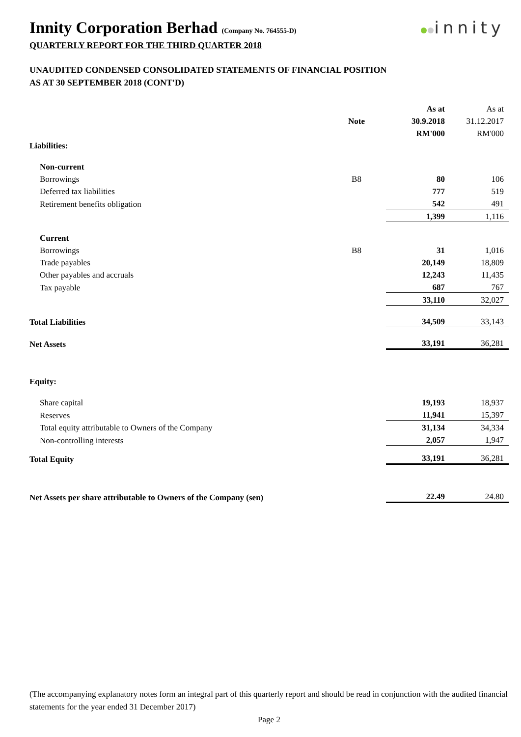Innity Corporation Berhad (Company No. 764555-D)
innity
QUARTERLY REPORT FOR THE THIRD QUARTER 2018
UNAUDITED CONDENSED CONSOLIDATED STATEMENTS OF FINANCIAL POSITION
AS AT 30 SEPTEMBER 2018 (CONT'D)
| | | As at | As at |
| --- | --- | --- | --- |
| | Note | 30.9.2018 | 31.12.2017 |
| | | RM'000 | RM'000 |
| Liabilities: | | | |
| Non-current | | | |
| Borrowings | B8 | 80 | 106 |
| Deferred tax liabilities | | 777 | 519 |
| Retirement benefits obligation | | 542 | 491 |
| | | 1,399 | 1,116 |
| Current | | | |
| Borrowings | B8 | 31 | 1,016 |
| Trade payables | | 20,149 | 18,809 |
| Other payables and accruals | | 12,243 | 11,435 |
| Tax payable | | 687 | 767 |
| | | 33,110 | 32,027 |
| Total Liabilities | | 34,509 | 33,143 |
| Net Assets | | 33,191 | 36,281 |
| Equity: | | | |
| Share capital | | 19,193 | 18,937 |
| Reserves | | 11,941 | 15,397 |
| Total equity attributable to Owners of the Company | | 31,134 | 34,334 |
| Non-controlling interests | | 2,057 | 1,947 |
| Total Equity | | 33,191 | 36,281 |
| Net Assets per share attributable to Owners of the Company (sen) | | 22.49 | 24.80 |
(The accompanying explanatory notes form an integral part of this quarterly report and should be read in conjunction with the audited financial statements for the year ended 31 December 2017)
Page 2